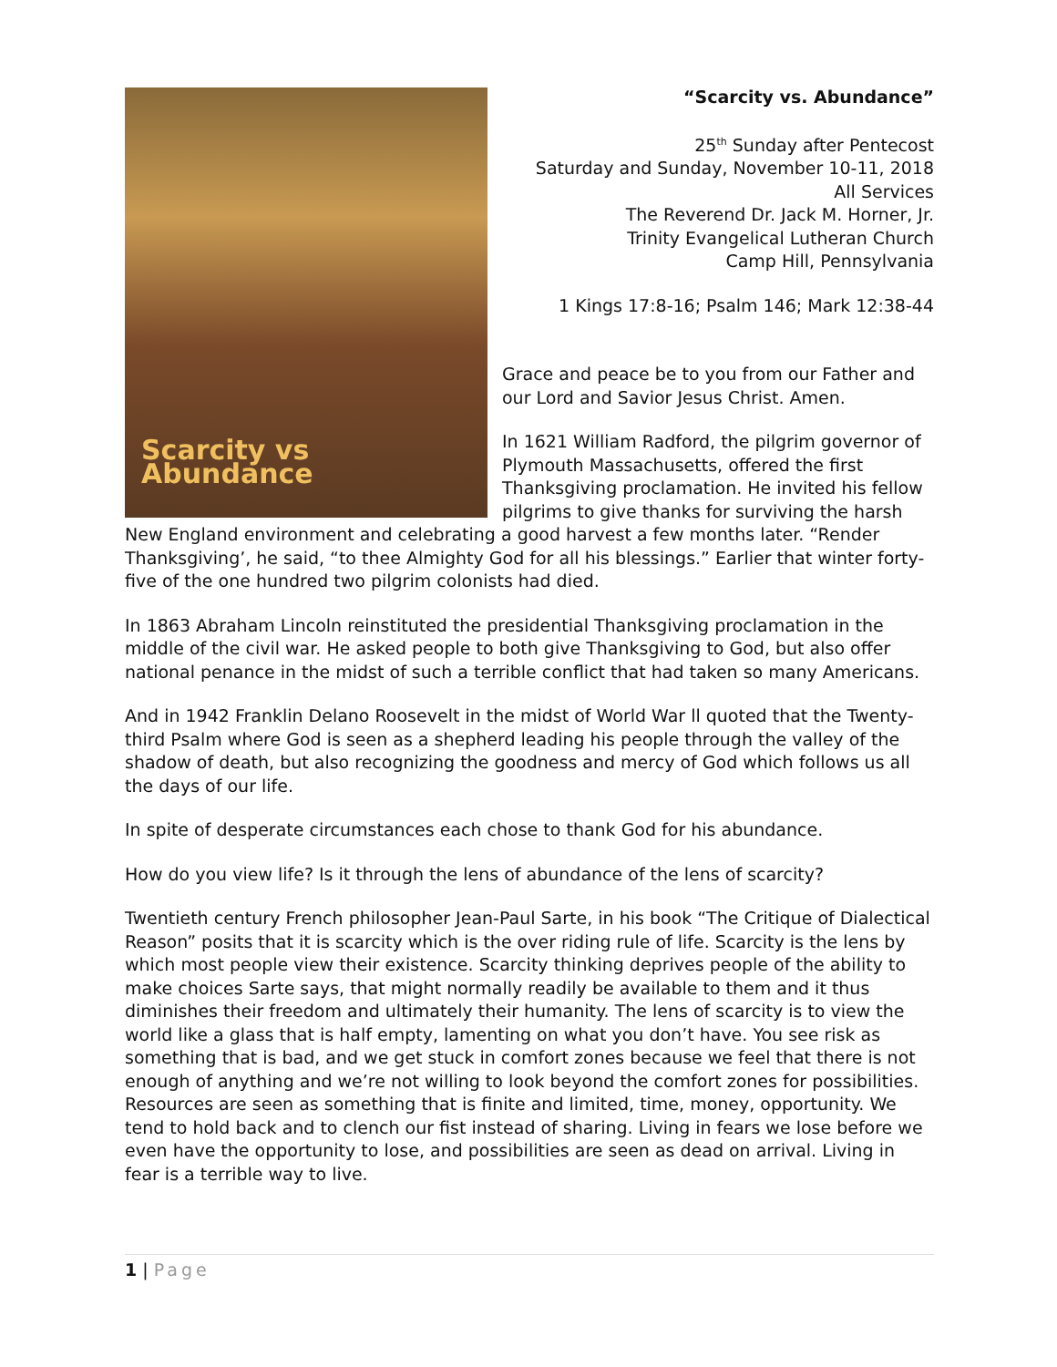Scarcity vs Abundance
“Scarcity vs. Abundance”
25<sup>th</sup> Sunday after Pentecost
Saturday and Sunday, November 10-11, 2018
All Services
The Reverend Dr. Jack M. Horner, Jr.
Trinity Evangelical Lutheran Church
Camp Hill, Pennsylvania
1 Kings 17:8-16; Psalm 146; Mark 12:38-44
Grace and peace be to you from our Father and our Lord and Savior Jesus Christ. Amen.
In 1621 William Radford, the pilgrim governor of Plymouth Massachusetts, offered the first Thanksgiving proclamation. He invited his fellow pilgrims to give thanks for surviving the harsh New England environment and celebrating a good harvest a few months later. “Render Thanksgiving’, he said, “to thee Almighty God for all his blessings.” Earlier that winter forty-five of the one hundred two pilgrim colonists had died.
In 1863 Abraham Lincoln reinstituted the presidential Thanksgiving proclamation in the middle of the civil war. He asked people to both give Thanksgiving to God, but also offer national penance in the midst of such a terrible conflict that had taken so many Americans.
And in 1942 Franklin Delano Roosevelt in the midst of World War ll quoted that the Twenty-third Psalm where God is seen as a shepherd leading his people through the valley of the shadow of death, but also recognizing the goodness and mercy of God which follows us all the days of our life.
In spite of desperate circumstances each chose to thank God for his abundance.
How do you view life? Is it through the lens of abundance of the lens of scarcity?
Twentieth century French philosopher Jean-Paul Sarte, in his book “The Critique of Dialectical Reason” posits that it is scarcity which is the over riding rule of life. Scarcity is the lens by which most people view their existence. Scarcity thinking deprives people of the ability to make choices Sarte says, that might normally readily be available to them and it thus diminishes their freedom and ultimately their humanity. The lens of scarcity is to view the world like a glass that is half empty, lamenting on what you don’t have. You see risk as something that is bad, and we get stuck in comfort zones because we feel that there is not enough of anything and we’re not willing to look beyond the comfort zones for possibilities. Resources are seen as something that is finite and limited, time, money, opportunity. We tend to hold back and to clench our fist instead of sharing. Living in fears we lose before we even have the opportunity to lose, and possibilities are seen as dead on arrival. Living in fear is a terrible way to live.
1 | Page